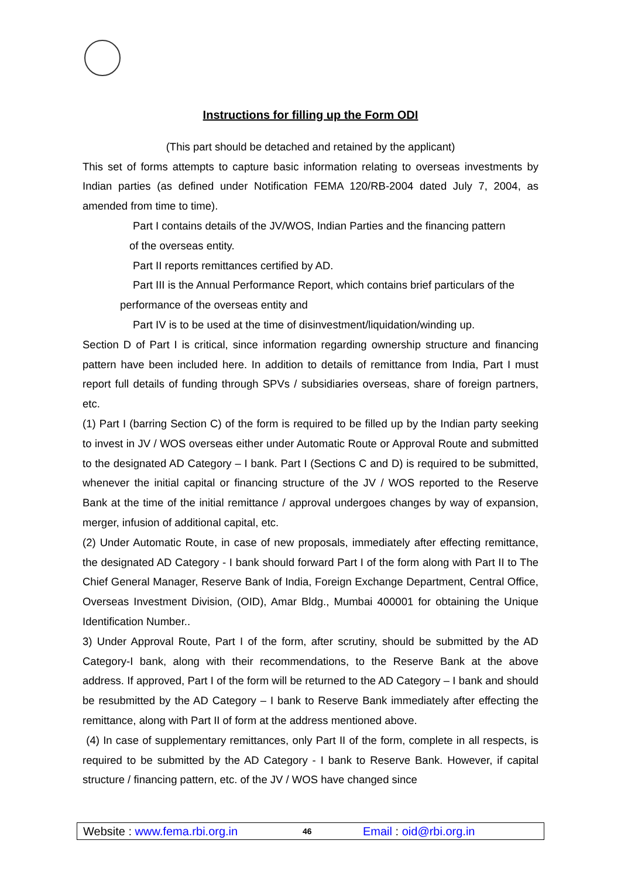Instructions for filling up the Form ODI
(This part should be detached and retained by the applicant)
This set of forms attempts to capture basic information relating to overseas investments by Indian parties (as defined under Notification FEMA 120/RB-2004 dated July 7, 2004, as amended from time to time).
Part I contains details of the JV/WOS, Indian Parties and the financing pattern
of the overseas entity.
Part II reports remittances certified by AD.
Part III is the Annual Performance Report, which contains brief particulars of the
performance of the overseas entity and
Part IV is to be used at the time of disinvestment/liquidation/winding up.
Section D of Part I is critical, since information regarding ownership structure and financing pattern have been included here. In addition to details of remittance from India, Part I must report full details of funding through SPVs / subsidiaries overseas, share of foreign partners, etc.
(1) Part I (barring Section C) of the form is required to be filled up by the Indian party seeking to invest in JV / WOS overseas either under Automatic Route or Approval Route and submitted to the designated AD Category – I bank. Part I (Sections C and D) is required to be submitted, whenever the initial capital or financing structure of the JV / WOS reported to the Reserve Bank at the time of the initial remittance / approval undergoes changes by way of expansion, merger, infusion of additional capital, etc.
(2) Under Automatic Route, in case of new proposals, immediately after effecting remittance, the designated AD Category - I bank should forward Part I of the form along with Part II to The Chief General Manager, Reserve Bank of India, Foreign Exchange Department, Central Office, Overseas Investment Division, (OID), Amar Bldg., Mumbai 400001 for obtaining the Unique Identification Number..
3) Under Approval Route, Part I of the form, after scrutiny, should be submitted by the AD Category-I bank, along with their recommendations, to the Reserve Bank at the above address. If approved, Part I of the form will be returned to the AD Category – I bank and should be resubmitted by the AD Category – I bank to Reserve Bank immediately after effecting the remittance, along with Part II of form at the address mentioned above.
(4) In case of supplementary remittances, only Part II of the form, complete in all respects, is required to be submitted by the AD Category - I bank to Reserve Bank. However, if capital structure / financing pattern, etc. of the JV / WOS have changed since
Website : www.fema.rbi.org.in 46 Email : oid@rbi.org.in